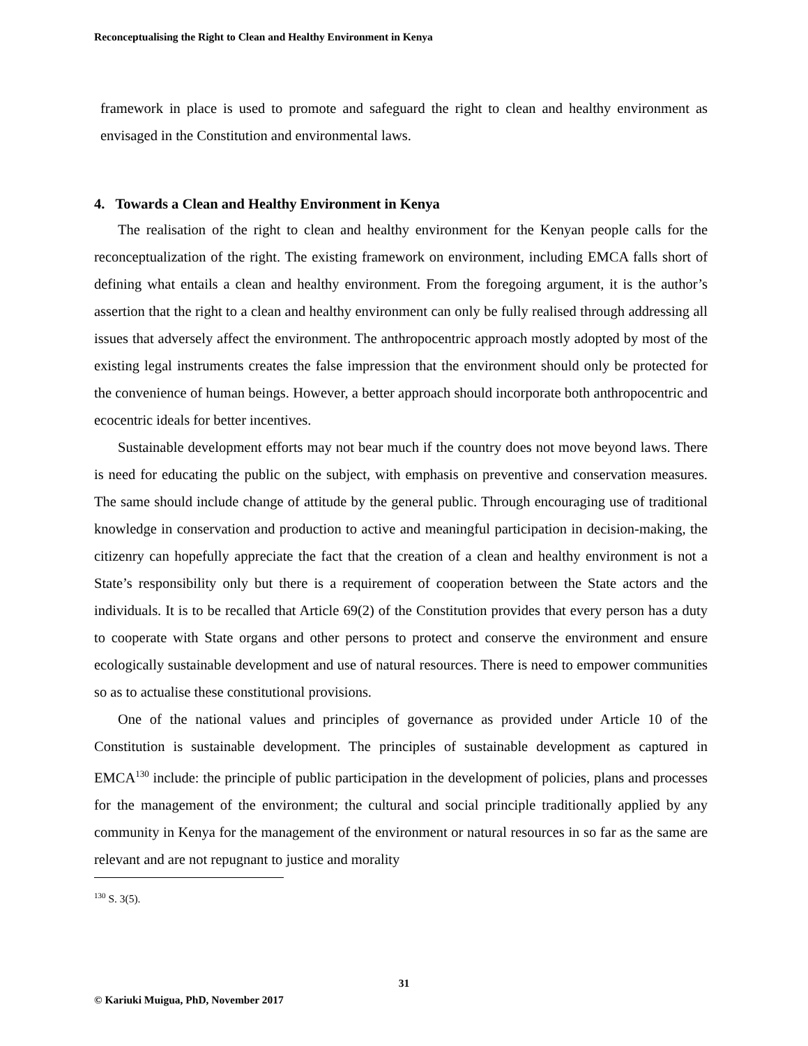Reconceptualising the Right to Clean and Healthy Environment in Kenya
framework in place is used to promote and safeguard the right to clean and healthy environment as envisaged in the Constitution and environmental laws.
4. Towards a Clean and Healthy Environment in Kenya
The realisation of the right to clean and healthy environment for the Kenyan people calls for the reconceptualization of the right. The existing framework on environment, including EMCA falls short of defining what entails a clean and healthy environment. From the foregoing argument, it is the author’s assertion that the right to a clean and healthy environment can only be fully realised through addressing all issues that adversely affect the environment. The anthropocentric approach mostly adopted by most of the existing legal instruments creates the false impression that the environment should only be protected for the convenience of human beings. However, a better approach should incorporate both anthropocentric and ecocentric ideals for better incentives.
Sustainable development efforts may not bear much if the country does not move beyond laws. There is need for educating the public on the subject, with emphasis on preventive and conservation measures. The same should include change of attitude by the general public. Through encouraging use of traditional knowledge in conservation and production to active and meaningful participation in decision-making, the citizenry can hopefully appreciate the fact that the creation of a clean and healthy environment is not a State’s responsibility only but there is a requirement of cooperation between the State actors and the individuals. It is to be recalled that Article 69(2) of the Constitution provides that every person has a duty to cooperate with State organs and other persons to protect and conserve the environment and ensure ecologically sustainable development and use of natural resources. There is need to empower communities so as to actualise these constitutional provisions.
One of the national values and principles of governance as provided under Article 10 of the Constitution is sustainable development. The principles of sustainable development as captured in EMCA<sup>130</sup> include: the principle of public participation in the development of policies, plans and processes for the management of the environment; the cultural and social principle traditionally applied by any community in Kenya for the management of the environment or natural resources in so far as the same are relevant and are not repugnant to justice and morality
<sup>130</sup> S. 3(5).
31
© Kariuki Muigua, PhD, November 2017